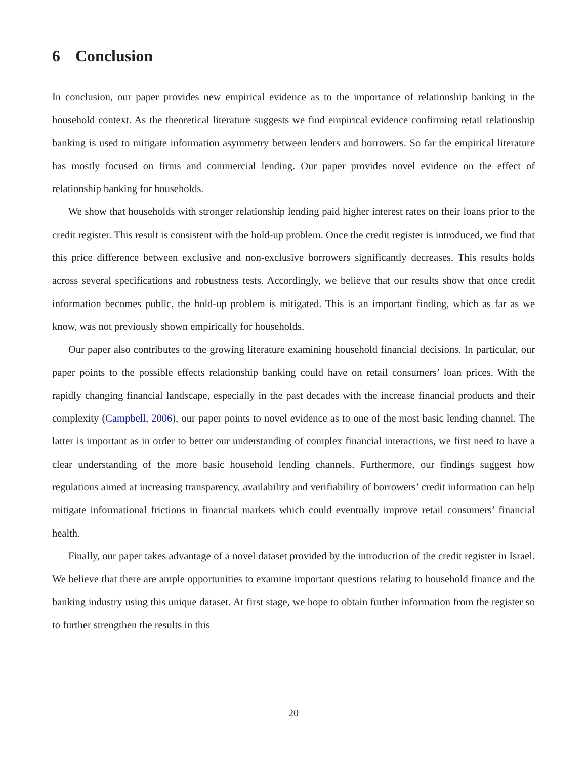6 Conclusion
In conclusion, our paper provides new empirical evidence as to the importance of relationship banking in the household context. As the theoretical literature suggests we find empirical evidence confirming retail relationship banking is used to mitigate information asymmetry between lenders and borrowers. So far the empirical literature has mostly focused on firms and commercial lending. Our paper provides novel evidence on the effect of relationship banking for households.
We show that households with stronger relationship lending paid higher interest rates on their loans prior to the credit register. This result is consistent with the hold-up problem. Once the credit register is introduced, we find that this price difference between exclusive and non-exclusive borrowers significantly decreases. This results holds across several specifications and robustness tests. Accordingly, we believe that our results show that once credit information becomes public, the hold-up problem is mitigated. This is an important finding, which as far as we know, was not previously shown empirically for households.
Our paper also contributes to the growing literature examining household financial decisions. In particular, our paper points to the possible effects relationship banking could have on retail consumers’ loan prices. With the rapidly changing financial landscape, especially in the past decades with the increase financial products and their complexity (Campbell, 2006), our paper points to novel evidence as to one of the most basic lending channel. The latter is important as in order to better our understanding of complex financial interactions, we first need to have a clear understanding of the more basic household lending channels. Furthermore, our findings suggest how regulations aimed at increasing transparency, availability and verifiability of borrowers’ credit information can help mitigate informational frictions in financial markets which could eventually improve retail consumers’ financial health.
Finally, our paper takes advantage of a novel dataset provided by the introduction of the credit register in Israel. We believe that there are ample opportunities to examine important questions relating to household finance and the banking industry using this unique dataset. At first stage, we hope to obtain further information from the register so to further strengthen the results in this
20